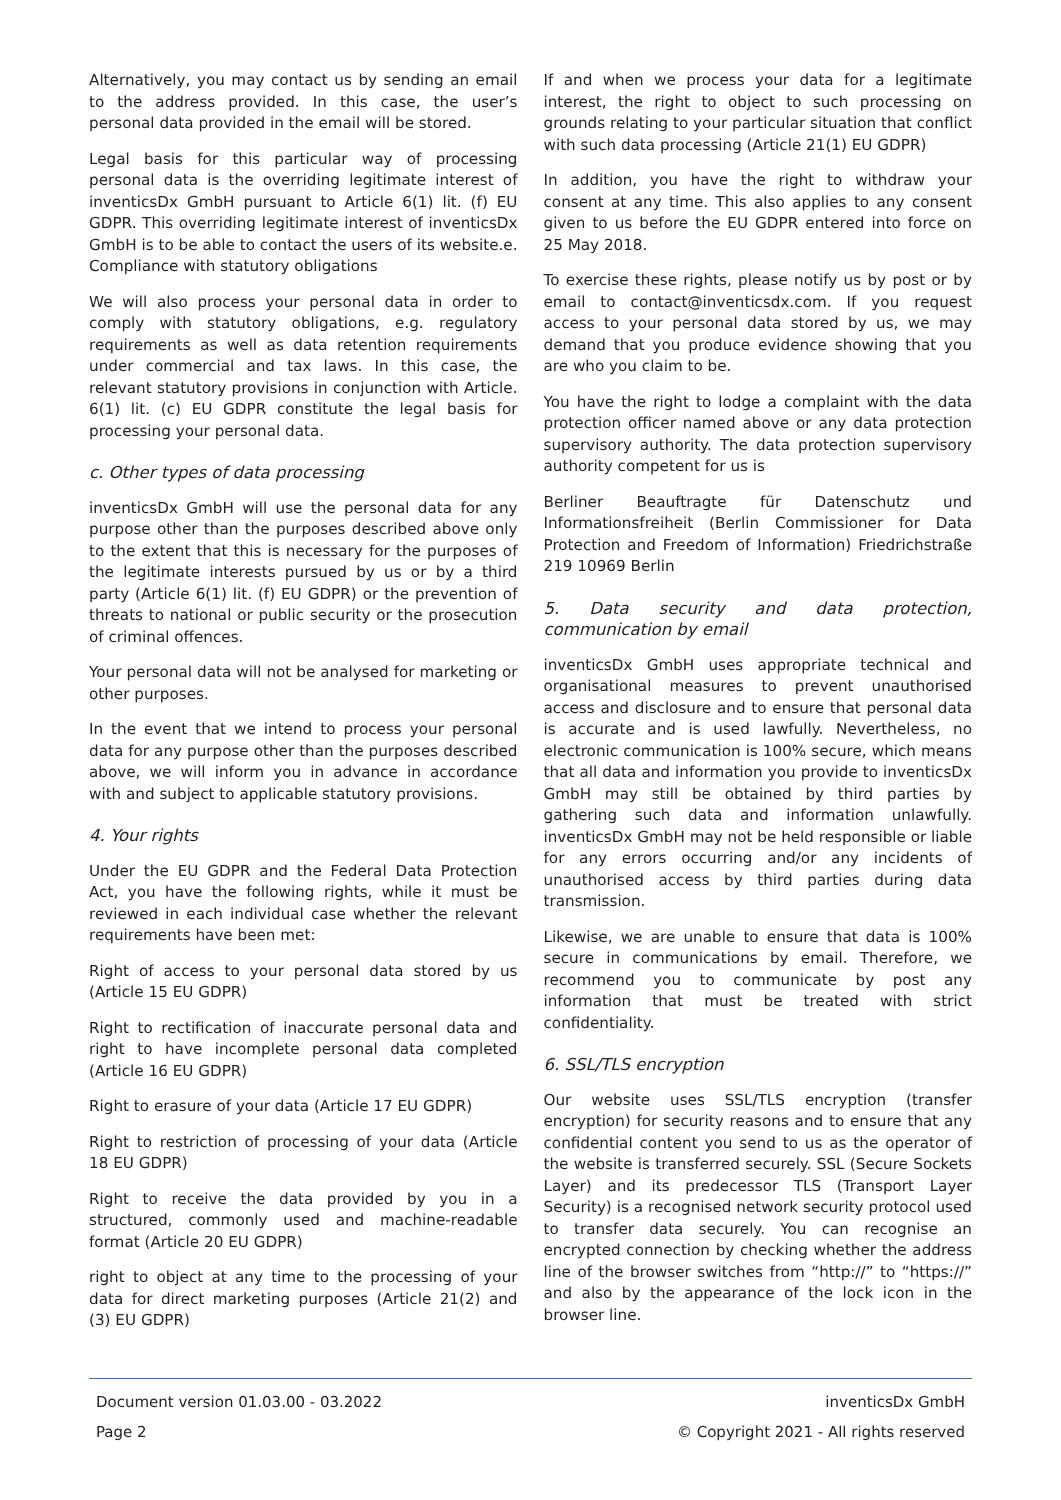Alternatively, you may contact us by sending an email to the address provided. In this case, the user’s personal data provided in the email will be stored.
Legal basis for this particular way of processing personal data is the overriding legitimate interest of inventicsDx GmbH pursuant to Article 6(1) lit. (f) EU GDPR. This overriding legitimate interest of inventicsDx GmbH is to be able to contact the users of its website.e. Compliance with statutory obligations
We will also process your personal data in order to comply with statutory obligations, e.g. regulatory requirements as well as data retention requirements under commercial and tax laws. In this case, the relevant statutory provisions in conjunction with Article. 6(1) lit. (c) EU GDPR constitute the legal basis for processing your personal data.
c. Other types of data processing
inventicsDx GmbH will use the personal data for any purpose other than the purposes described above only to the extent that this is necessary for the purposes of the legitimate interests pursued by us or by a third party (Article 6(1) lit. (f) EU GDPR) or the prevention of threats to national or public security or the prosecution of criminal offences.
Your personal data will not be analysed for marketing or other purposes.
In the event that we intend to process your personal data for any purpose other than the purposes described above, we will inform you in advance in accordance with and subject to applicable statutory provisions.
4. Your rights
Under the EU GDPR and the Federal Data Protection Act, you have the following rights, while it must be reviewed in each individual case whether the relevant requirements have been met:
Right of access to your personal data stored by us (Article 15 EU GDPR)
Right to rectification of inaccurate personal data and right to have incomplete personal data completed (Article 16 EU GDPR)
Right to erasure of your data (Article 17 EU GDPR)
Right to restriction of processing of your data (Article 18 EU GDPR)
Right to receive the data provided by you in a structured, commonly used and machine-readable format (Article 20 EU GDPR)
right to object at any time to the processing of your data for direct marketing purposes (Article 21(2) and (3) EU GDPR)
If and when we process your data for a legitimate interest, the right to object to such processing on grounds relating to your particular situation that conflict with such data processing (Article 21(1) EU GDPR)
In addition, you have the right to withdraw your consent at any time. This also applies to any consent given to us before the EU GDPR entered into force on 25 May 2018.
To exercise these rights, please notify us by post or by email to contact@inventicsdx.com. If you request access to your personal data stored by us, we may demand that you produce evidence showing that you are who you claim to be.
You have the right to lodge a complaint with the data protection officer named above or any data protection supervisory authority. The data protection supervisory authority competent for us is
Berliner Beauftragte für Datenschutz und Informationsfreiheit (Berlin Commissioner for Data Protection and Freedom of Information) Friedrichstraße 219 10969 Berlin
5. Data security and data protection, communication by email
inventicsDx GmbH uses appropriate technical and organisational measures to prevent unauthorised access and disclosure and to ensure that personal data is accurate and is used lawfully. Nevertheless, no electronic communication is 100% secure, which means that all data and information you provide to inventicsDx GmbH may still be obtained by third parties by gathering such data and information unlawfully. inventicsDx GmbH may not be held responsible or liable for any errors occurring and/or any incidents of unauthorised access by third parties during data transmission.
Likewise, we are unable to ensure that data is 100% secure in communications by email. Therefore, we recommend you to communicate by post any information that must be treated with strict confidentiality.
6. SSL/TLS encryption
Our website uses SSL/TLS encryption (transfer encryption) for security reasons and to ensure that any confidential content you send to us as the operator of the website is transferred securely. SSL (Secure Sockets Layer) and its predecessor TLS (Transport Layer Security) is a recognised network security protocol used to transfer data securely. You can recognise an encrypted connection by checking whether the address line of the browser switches from “http://” to “https://” and also by the appearance of the lock icon in the browser line.
Document version 01.03.00 - 03.2022 inventicsDx GmbH
Page 2 © Copyright 2021 - All rights reserved